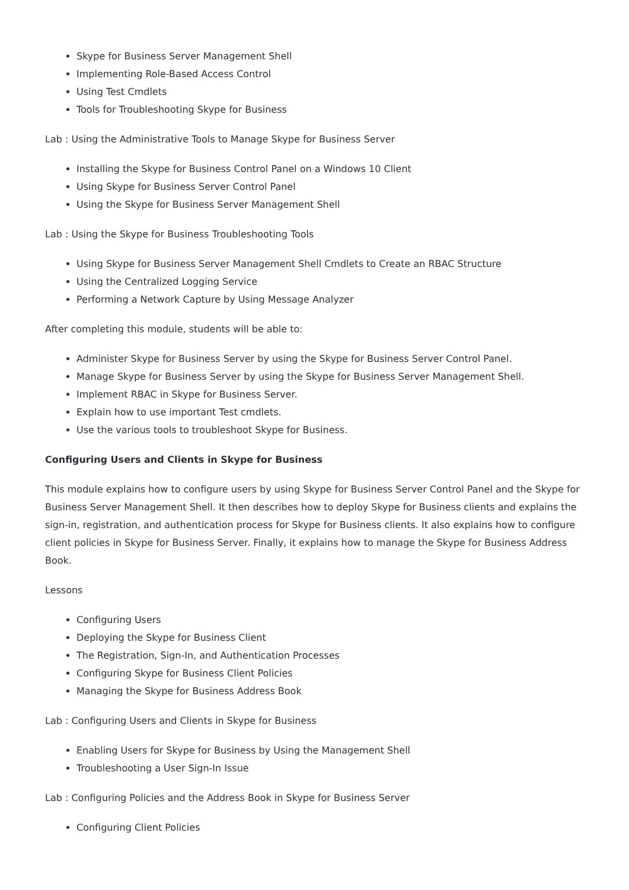Skype for Business Server Management Shell
Implementing Role-Based Access Control
Using Test Cmdlets
Tools for Troubleshooting Skype for Business
Lab : Using the Administrative Tools to Manage Skype for Business Server
Installing the Skype for Business Control Panel on a Windows 10 Client
Using Skype for Business Server Control Panel
Using the Skype for Business Server Management Shell
Lab : Using the Skype for Business Troubleshooting Tools
Using Skype for Business Server Management Shell Cmdlets to Create an RBAC Structure
Using the Centralized Logging Service
Performing a Network Capture by Using Message Analyzer
After completing this module, students will be able to:
Administer Skype for Business Server by using the Skype for Business Server Control Panel.
Manage Skype for Business Server by using the Skype for Business Server Management Shell.
Implement RBAC in Skype for Business Server.
Explain how to use important Test cmdlets.
Use the various tools to troubleshoot Skype for Business.
Configuring Users and Clients in Skype for Business
This module explains how to configure users by using Skype for Business Server Control Panel and the Skype for Business Server Management Shell. It then describes how to deploy Skype for Business clients and explains the sign-in, registration, and authentication process for Skype for Business clients. It also explains how to configure client policies in Skype for Business Server. Finally, it explains how to manage the Skype for Business Address Book.
Lessons
Configuring Users
Deploying the Skype for Business Client
The Registration, Sign-In, and Authentication Processes
Configuring Skype for Business Client Policies
Managing the Skype for Business Address Book
Lab : Configuring Users and Clients in Skype for Business
Enabling Users for Skype for Business by Using the Management Shell
Troubleshooting a User Sign-In Issue
Lab : Configuring Policies and the Address Book in Skype for Business Server
Configuring Client Policies